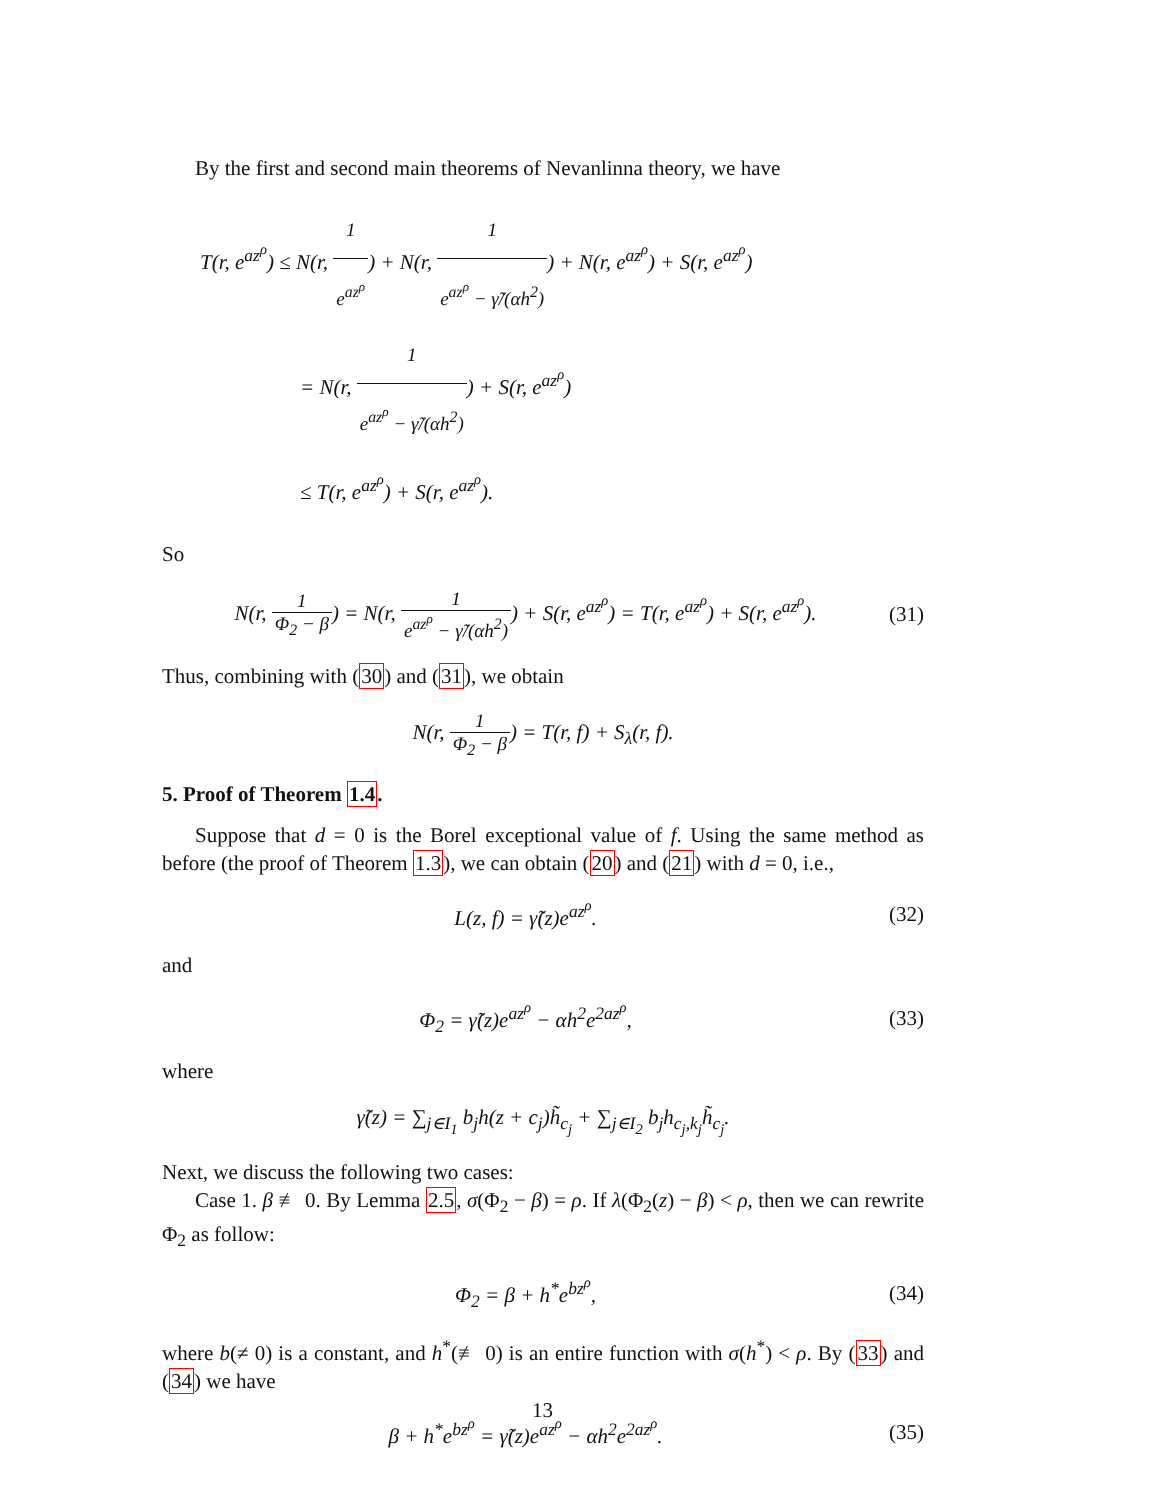By the first and second main theorems of Nevanlinna theory, we have
T(r, e<sup>az<sup>ρ</sup></sup>) ≤ N(r, 1 e<sup>az<sup>ρ</sup></sup>) + N(r, 1 e<sup>az<sup>ρ</sup></sup> − γ̃/(αh<sup>2</sup>)) + N(r, e<sup>az<sup>ρ</sup></sup>) + S(r, e<sup>az<sup>ρ</sup></sup>)
= N(r, 1 e<sup>az<sup>ρ</sup></sup> − γ̃/(αh<sup>2</sup>)) + S(r, e<sup>az<sup>ρ</sup></sup>)
≤ T(r, e<sup>az<sup>ρ</sup></sup>) + S(r, e<sup>az<sup>ρ</sup></sup>).
So
N(r, 1 Φ<sub>2</sub> − β) = N(r, 1 e<sup>az<sup>ρ</sup></sup> − γ̃/(αh<sup>2</sup>)) + S(r, e<sup>az<sup>ρ</sup></sup>) = T(r, e<sup>az<sup>ρ</sup></sup>) + S(r, e<sup>az<sup>ρ</sup></sup>). (31)
Thus, combining with (30) and (31), we obtain
N(r, 1 Φ<sub>2</sub> − β) = T(r, f) + S<sub>λ</sub>(r, f).
5. Proof of Theorem 1.4.
Suppose that d = 0 is the Borel exceptional value of f. Using the same method as before (the proof of Theorem 1.3), we can obtain (20) and (21) with d = 0, i.e.,
L(z, f) = γ̃(z)e<sup>az<sup>ρ</sup></sup>. (32)
and
Φ<sub>2</sub> = γ̃(z)e<sup>az<sup>ρ</sup></sup> − αh<sup>2</sup>e<sup>2az<sup>ρ</sup></sup>, (33)
where
γ̃(z) = ∑<sub>j∈I<sub>1</sub></sub> b<sub>j</sub>h(z + c<sub>j</sub>)h̃<sub>c<sub>j</sub></sub> + ∑<sub>j∈I<sub>2</sub></sub> b<sub>j</sub>h<sub>c<sub>j</sub>,k<sub>j</sub></sub>h̃<sub>c<sub>j</sub></sub>.
Next, we discuss the following two cases:
Case 1. β ≢ 0. By Lemma 2.5, σ(Φ<sub>2</sub> − β) = ρ. If λ(Φ<sub>2</sub>(z) − β) < ρ, then we can rewrite Φ<sub>2</sub> as follow:
Φ<sub>2</sub> = β + h<sup>*</sup>e<sup>bz<sup>ρ</sup></sup>, (34)
where b(≠ 0) is a constant, and h<sup>*</sup>(≢ 0) is an entire function with σ(h<sup>*</sup>) < ρ. By (33) and (34) we have
β + h<sup>*</sup>e<sup>bz<sup>ρ</sup></sup> = γ̃(z)e<sup>az<sup>ρ</sup></sup> − αh<sup>2</sup>e<sup>2az<sup>ρ</sup></sup>. (35)
13